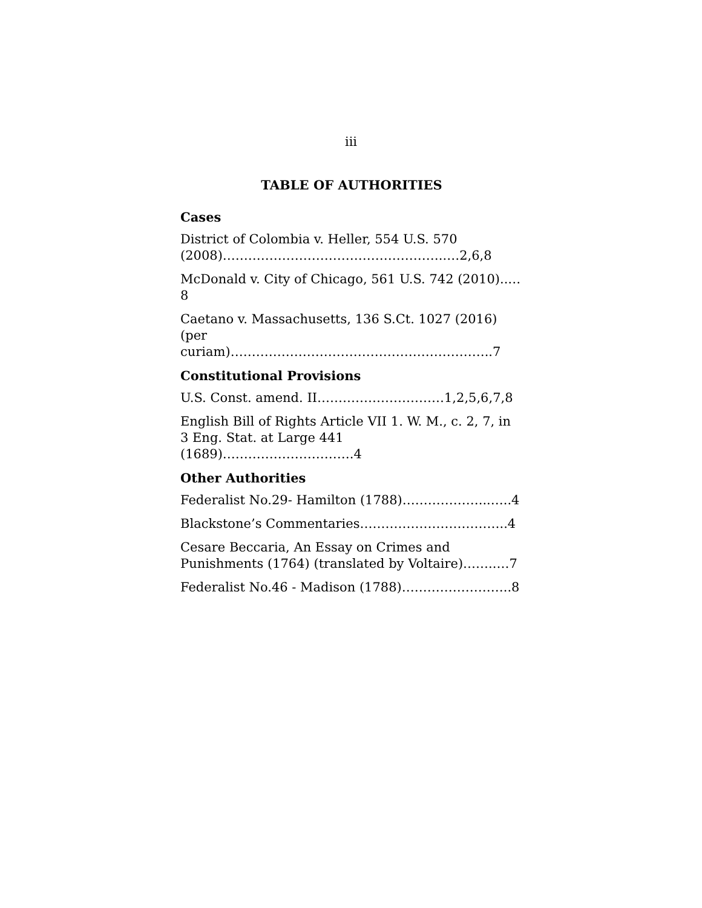iii
TABLE OF AUTHORITIES
Cases
District of Colombia v. Heller, 554 U.S. 570 (2008)……………………………………………..…2,6,8
McDonald v. City of Chicago, 561 U.S. 742 (2010)..…8
Caetano v. Massachusetts, 136 S.Ct. 1027 (2016) (per curiam)……………………………………………………..7
Constitutional Provisions
U.S. Const. amend. II…………………………1,2,5,6,7,8
English Bill of Rights Article VII 1. W. M., c. 2, 7, in 3 Eng. Stat. at Large 441 (1689)………………………….4
Other Authorities
Federalist No.29- Hamilton (1788)………………...…..4
Blackstone’s Commentaries……………………………..4
Cesare Beccaria, An Essay on Crimes and Punishments (1764) (translated by Voltaire)……..…7
Federalist No.46 - Madison (1788)……………………..8